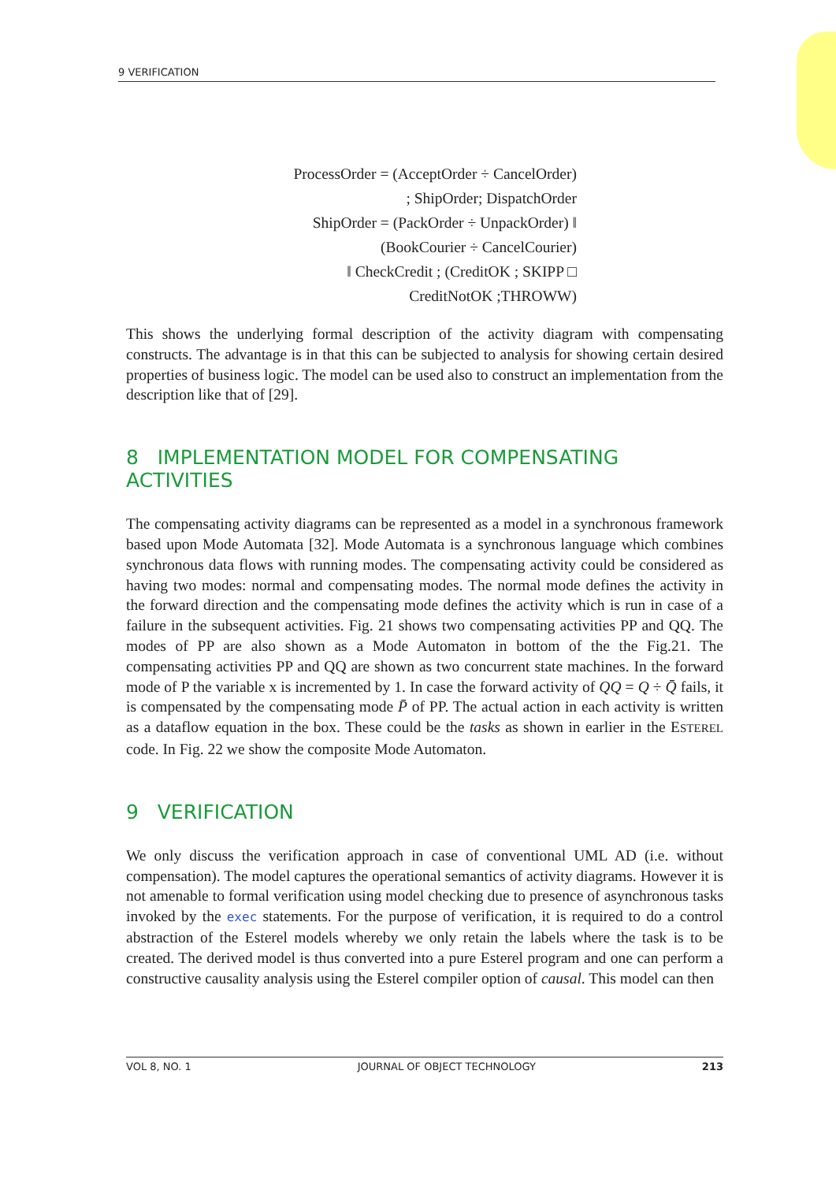9 VERIFICATION
ProcessOrder = (AcceptOrder ÷ CancelOrder)
; ShipOrder; DispatchOrder
ShipOrder = (PackOrder ÷ UnpackOrder) ‖
(BookCourier ÷ CancelCourier)
‖ CheckCredit ; (CreditOK ; SKIPP □
CreditNotOK ;THROWW)
This shows the underlying formal description of the activity diagram with compensating constructs. The advantage is in that this can be subjected to analysis for showing certain desired properties of business logic. The model can be used also to construct an implementation from the description like that of [29].
8 IMPLEMENTATION MODEL FOR COMPENSATING ACTIVITIES
The compensating activity diagrams can be represented as a model in a synchronous framework based upon Mode Automata [32]. Mode Automata is a synchronous language which combines synchronous data flows with running modes. The compensating activity could be considered as having two modes: normal and compensating modes. The normal mode defines the activity in the forward direction and the compensating mode defines the activity which is run in case of a failure in the subsequent activities. Fig. 21 shows two compensating activities PP and QQ. The modes of PP are also shown as a Mode Automaton in bottom of the the Fig.21. The compensating activities PP and QQ are shown as two concurrent state machines. In the forward mode of P the variable x is incremented by 1. In case the forward activity of QQ = Q ÷ Q̄ fails, it is compensated by the compensating mode P̄ of PP. The actual action in each activity is written as a dataflow equation in the box. These could be the tasks as shown in earlier in the ESTEREL code. In Fig. 22 we show the composite Mode Automaton.
9 VERIFICATION
We only discuss the verification approach in case of conventional UML AD (i.e. without compensation). The model captures the operational semantics of activity diagrams. However it is not amenable to formal verification using model checking due to presence of asynchronous tasks invoked by the exec statements. For the purpose of verification, it is required to do a control abstraction of the Esterel models whereby we only retain the labels where the task is to be created. The derived model is thus converted into a pure Esterel program and one can perform a constructive causality analysis using the Esterel compiler option of causal. This model can then
VOL 8, NO. 1 JOURNAL OF OBJECT TECHNOLOGY 213